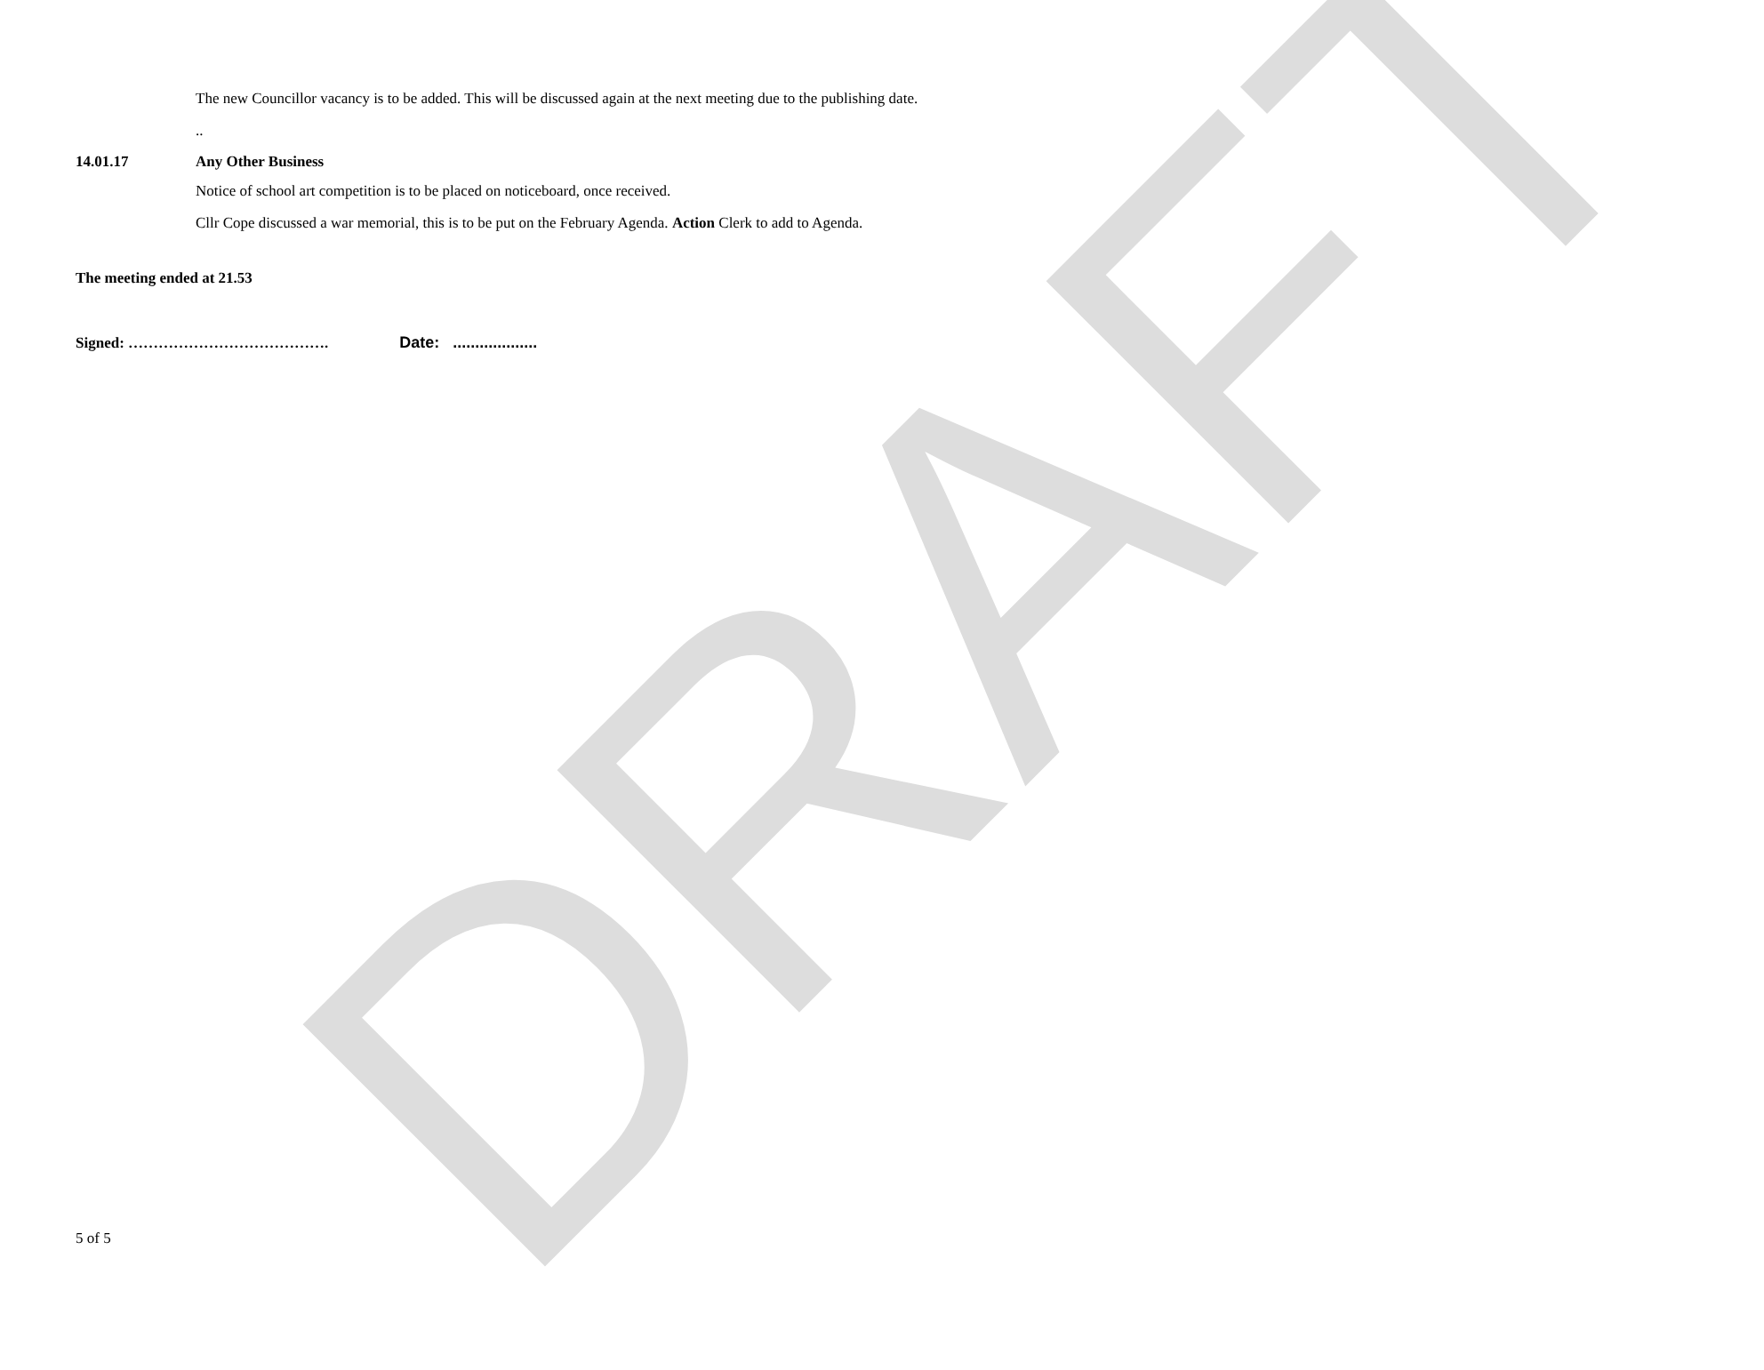DRAFT
The new Councillor vacancy is to be added. This will be discussed again at the next meeting due to the publishing date.
..
14.01.17 Any Other Business
Notice of school art competition is to be placed on noticeboard, once received.
Cllr Cope discussed a war memorial, this is to be put on the February Agenda. Action Clerk to add to Agenda.
The meeting ended at 21.53
Signed: …………………………………. Date: ...................
5 of 5